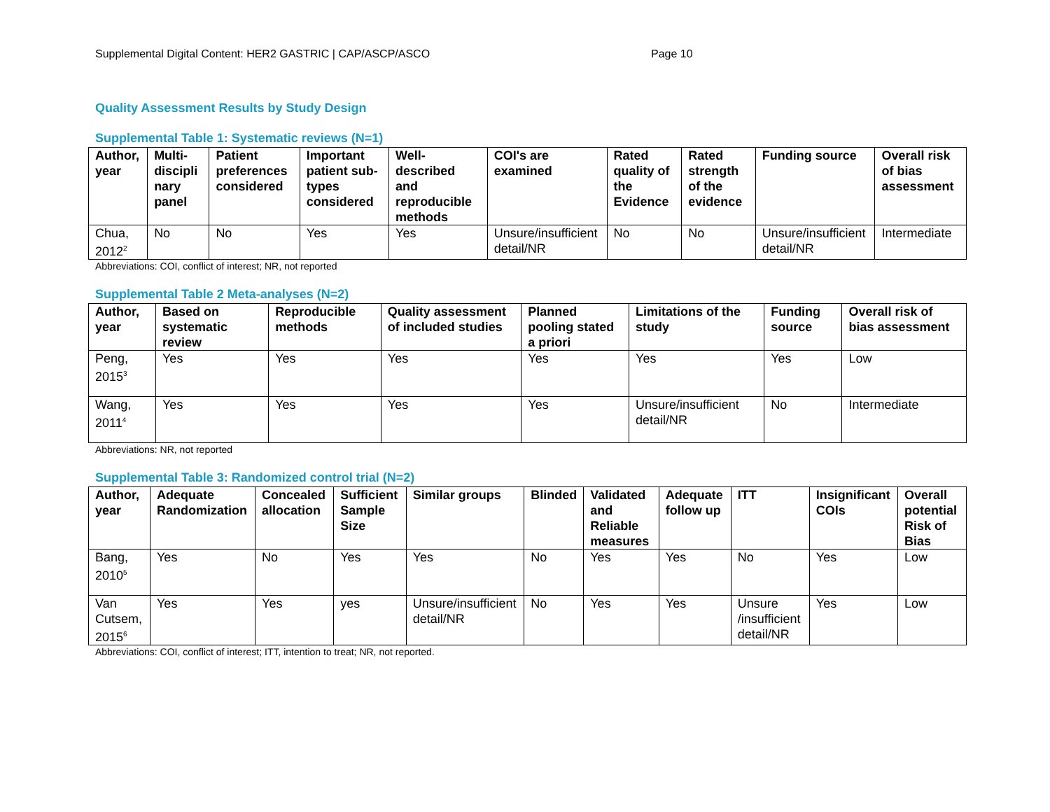Supplemental Digital Content: HER2 GASTRIC | CAP/ASCP/ASCO Page 10
Quality Assessment Results by Study Design
Supplemental Table 1: Systematic reviews (N=1)
| Author, year | Multi-discipli nary panel | Patient preferences considered | Important patient sub-types considered | Well-described and reproducible methods | COI's are examined | Rated quality of the Evidence | Rated strength of the evidence | Funding source | Overall risk of bias assessment |
| --- | --- | --- | --- | --- | --- | --- | --- | --- | --- |
| Chua, 2012<sup>2</sup> | No | No | Yes | Yes | Unsure/insufficient detail/NR | No | No | Unsure/insufficient detail/NR | Intermediate |
Abbreviations: COI, conflict of interest; NR, not reported
Supplemental Table 2 Meta-analyses (N=2)
| Author, year | Based on systematic review | Reproducible methods | Quality assessment of included studies | Planned pooling stated a priori | Limitations of the study | Funding source | Overall risk of bias assessment |
| --- | --- | --- | --- | --- | --- | --- | --- |
| Peng, 2015<sup>3</sup> | Yes | Yes | Yes | Yes | Yes | Yes | Low |
| Wang, 2011<sup>4</sup> | Yes | Yes | Yes | Yes | Unsure/insufficient detail/NR | No | Intermediate |
Abbreviations: NR, not reported
Supplemental Table 3: Randomized control trial (N=2)
| Author, year | Adequate Randomization | Concealed allocation | Sufficient Sample Size | Similar groups | Blinded | Validated and Reliable measures | Adequate follow up | ITT | Insignificant COIs | Overall potential Risk of Bias |
| --- | --- | --- | --- | --- | --- | --- | --- | --- | --- | --- |
| Bang, 2010<sup>5</sup> | Yes | No | Yes | Yes | No | Yes | Yes | No | Yes | Low |
| Van Cutsem, 2015<sup>6</sup> | Yes | Yes | yes | Unsure/insufficient detail/NR | No | Yes | Yes | Unsure /insufficient detail/NR | Yes | Low |
Abbreviations: COI, conflict of interest; ITT, intention to treat; NR, not reported.